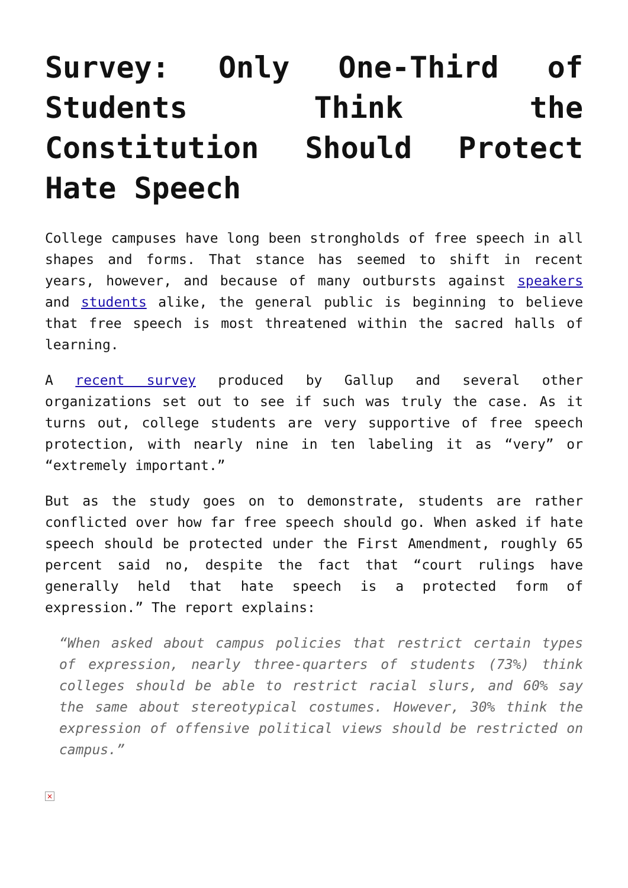Survey: Only One-Third of Students Think the Constitution Should Protect Hate Speech
College campuses have long been strongholds of free speech in all shapes and forms. That stance has seemed to shift in recent years, however, and because of many outbursts against speakers and students alike, the general public is beginning to believe that free speech is most threatened within the sacred halls of learning.
A recent survey produced by Gallup and several other organizations set out to see if such was truly the case. As it turns out, college students are very supportive of free speech protection, with nearly nine in ten labeling it as “very” or “extremely important.”
But as the study goes on to demonstrate, students are rather conflicted over how far free speech should go. When asked if hate speech should be protected under the First Amendment, roughly 65 percent said no, despite the fact that “court rulings have generally held that hate speech is a protected form of expression.” The report explains:
“When asked about campus policies that restrict certain types of expression, nearly three-quarters of students (73%) think colleges should be able to restrict racial slurs, and 60% say the same about stereotypical costumes. However, 30% think the expression of offensive political views should be restricted on campus.”
×